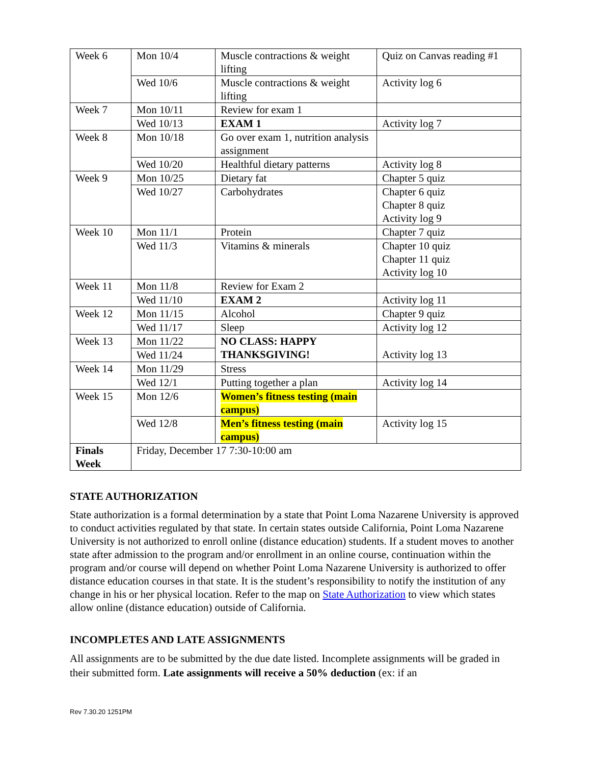| Week 6 | Mon 10/4 | Muscle contractions & weight lifting | Quiz on Canvas reading #1 |
| | Wed 10/6 | Muscle contractions & weight lifting | Activity log 6 |
| Week 7 | Mon 10/11 | Review for exam 1 | |
| | Wed 10/13 | EXAM 1 | Activity log 7 |
| Week 8 | Mon 10/18 | Go over exam 1, nutrition analysis assignment | |
| | Wed 10/20 | Healthful dietary patterns | Activity log 8 |
| Week 9 | Mon 10/25 | Dietary fat | Chapter 5 quiz |
| | Wed 10/27 | Carbohydrates | Chapter 6 quiz Chapter 8 quiz Activity log 9 |
| Week 10 | Mon 11/1 | Protein | Chapter 7 quiz |
| | Wed 11/3 | Vitamins & minerals | Chapter 10 quiz Chapter 11 quiz Activity log 10 |
| Week 11 | Mon 11/8 | Review for Exam 2 | |
| | Wed 11/10 | EXAM 2 | Activity log 11 |
| Week 12 | Mon 11/15 | Alcohol | Chapter 9 quiz |
| | Wed 11/17 | Sleep | Activity log 12 |
| Week 13 | Mon 11/22 | NO CLASS: HAPPY THANKSGIVING! | Activity log 13 |
| | Wed 11/24 | | |
| Week 14 | Mon 11/29 | Stress | |
| | Wed 12/1 | Putting together a plan | Activity log 14 |
| Week 15 | Mon 12/6 | Women’s fitness testing (main campus) | |
| | Wed 12/8 | Men’s fitness testing (main campus) | Activity log 15 |
| Finals Week | Friday, December 17 7:30-10:00 am | | |
STATE AUTHORIZATION
State authorization is a formal determination by a state that Point Loma Nazarene University is approved to conduct activities regulated by that state. In certain states outside California, Point Loma Nazarene University is not authorized to enroll online (distance education) students. If a student moves to another state after admission to the program and/or enrollment in an online course, continuation within the program and/or course will depend on whether Point Loma Nazarene University is authorized to offer distance education courses in that state. It is the student’s responsibility to notify the institution of any change in his or her physical location. Refer to the map on State Authorization to view which states allow online (distance education) outside of California.
INCOMPLETES AND LATE ASSIGNMENTS
All assignments are to be submitted by the due date listed. Incomplete assignments will be graded in their submitted form. Late assignments will receive a 50% deduction (ex: if an
Rev 7.30.20 1251PM